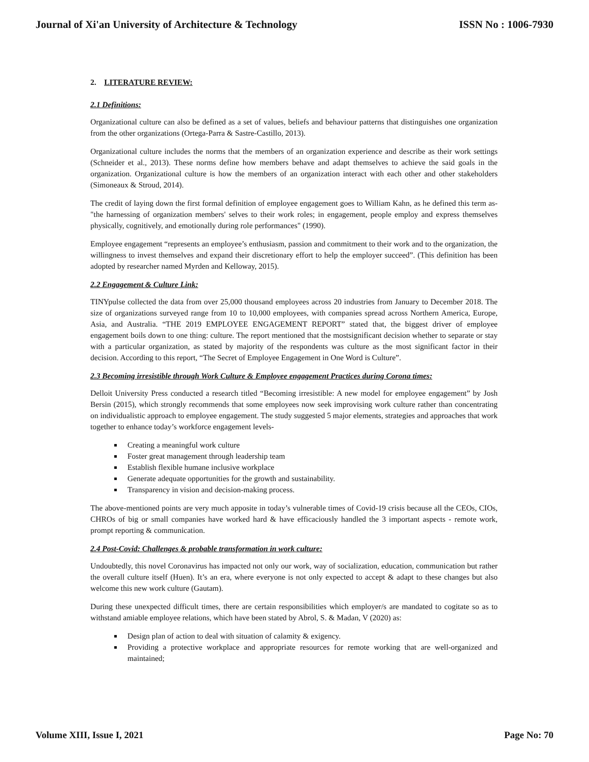Journal of Xi'an University of Architecture & Technology ISSN No : 1006-7930
2. LITERATURE REVIEW:
2.1 Definitions:
Organizational culture can also be defined as a set of values, beliefs and behaviour patterns that distinguishes one organization from the other organizations (Ortega-Parra & Sastre-Castillo, 2013).
Organizational culture includes the norms that the members of an organization experience and describe as their work settings (Schneider et al., 2013). These norms define how members behave and adapt themselves to achieve the said goals in the organization. Organizational culture is how the members of an organization interact with each other and other stakeholders (Simoneaux & Stroud, 2014).
The credit of laying down the first formal definition of employee engagement goes to William Kahn, as he defined this term as- "the harnessing of organization members' selves to their work roles; in engagement, people employ and express themselves physically, cognitively, and emotionally during role performances" (1990).
Employee engagement “represents an employee’s enthusiasm, passion and commitment to their work and to the organization, the willingness to invest themselves and expand their discretionary effort to help the employer succeed”. (This definition has been adopted by researcher named Myrden and Kelloway, 2015).
2.2 Engagement & Culture Link:
TINYpulse collected the data from over 25,000 thousand employees across 20 industries from January to December 2018. The size of organizations surveyed range from 10 to 10,000 employees, with companies spread across Northern America, Europe, Asia, and Australia. “THE 2019 EMPLOYEE ENGAGEMENT REPORT” stated that, the biggest driver of employee engagement boils down to one thing: culture. The report mentioned that the mostsignificant decision whether to separate or stay with a particular organization, as stated by majority of the respondents was culture as the most significant factor in their decision. According to this report, “The Secret of Employee Engagement in One Word is Culture”.
2.3 Becoming irresistible through Work Culture & Employee engagement Practices during Corona times:
Delloit University Press conducted a research titled “Becoming irresistible: A new model for employee engagement” by Josh Bersin (2015), which strongly recommends that some employees now seek improvising work culture rather than concentrating on individualistic approach to employee engagement. The study suggested 5 major elements, strategies and approaches that work together to enhance today’s workforce engagement levels-
Creating a meaningful work culture
Foster great management through leadership team
Establish flexible humane inclusive workplace
Generate adequate opportunities for the growth and sustainability.
Transparency in vision and decision-making process.
The above-mentioned points are very much apposite in today’s vulnerable times of Covid-19 crisis because all the CEOs, CIOs, CHROs of big or small companies have worked hard & have efficaciously handled the 3 important aspects - remote work, prompt reporting & communication.
2.4 Post-Covid: Challenges & probable transformation in work culture:
Undoubtedly, this novel Coronavirus has impacted not only our work, way of socialization, education, communication but rather the overall culture itself (Huen). It’s an era, where everyone is not only expected to accept & adapt to these changes but also welcome this new work culture (Gautam).
During these unexpected difficult times, there are certain responsibilities which employer/s are mandated to cogitate so as to withstand amiable employee relations, which have been stated by Abrol, S. & Madan, V (2020) as:
Design plan of action to deal with situation of calamity & exigency.
Providing a protective workplace and appropriate resources for remote working that are well-organized and maintained;
Volume XIII, Issue I, 2021 Page No: 70